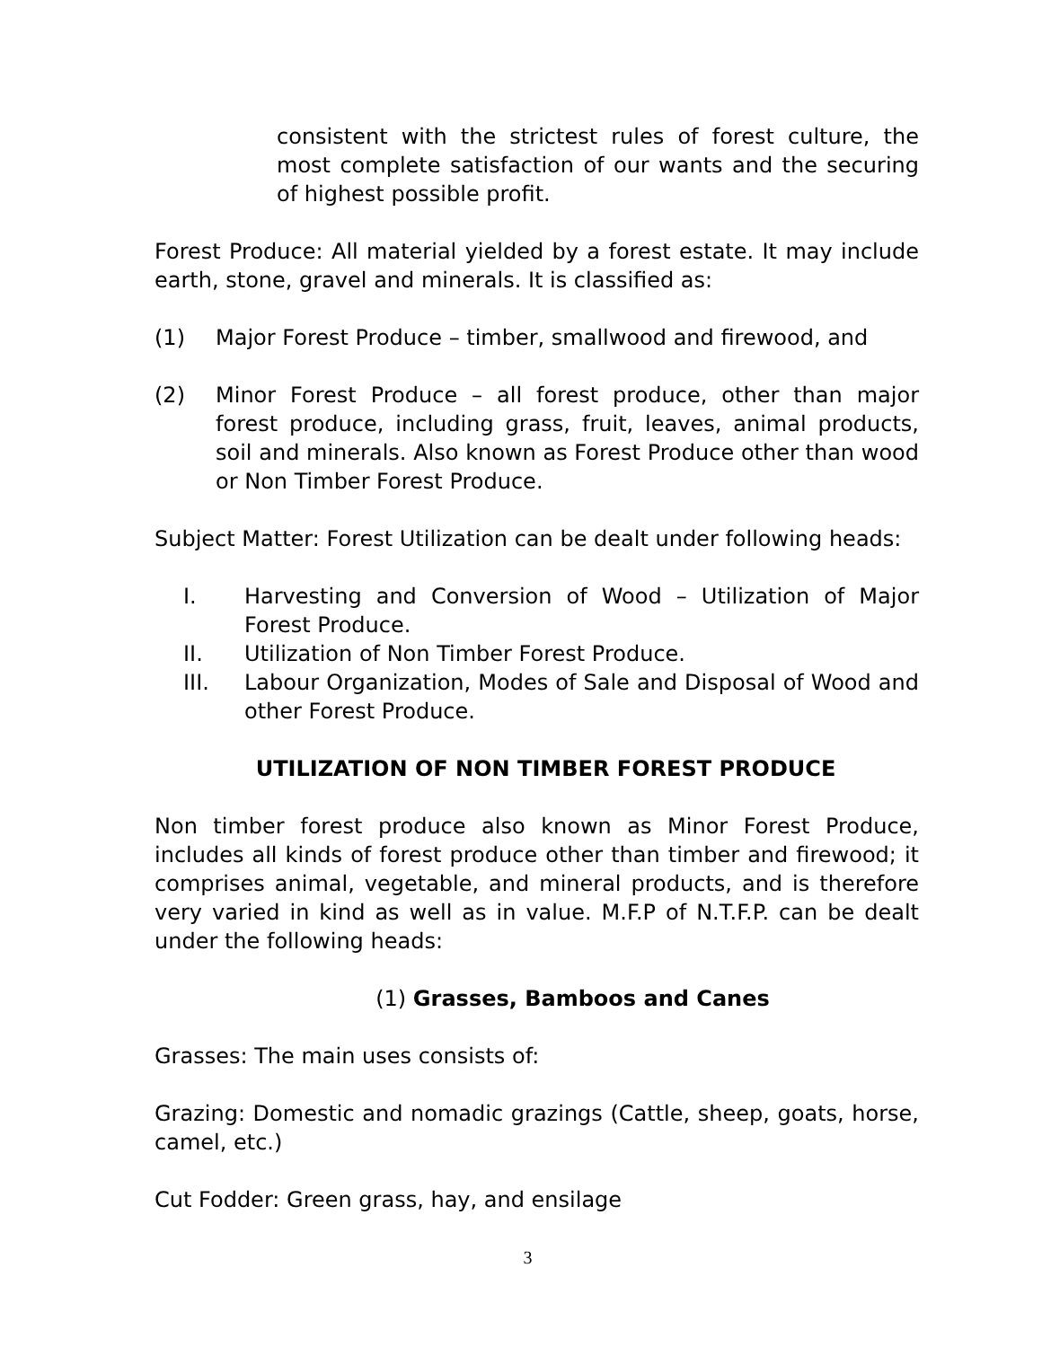consistent with the strictest rules of forest culture, the most complete satisfaction of our wants and the securing of highest possible profit.
Forest Produce: All material yielded by a forest estate. It may include earth, stone, gravel and minerals. It is classified as:
(1) Major Forest Produce – timber, smallwood and firewood, and
(2) Minor Forest Produce – all forest produce, other than major forest produce, including grass, fruit, leaves, animal products, soil and minerals. Also known as Forest Produce other than wood or Non Timber Forest Produce.
Subject Matter: Forest Utilization can be dealt under following heads:
I. Harvesting and Conversion of Wood – Utilization of Major Forest Produce.
II. Utilization of Non Timber Forest Produce.
III. Labour Organization, Modes of Sale and Disposal of Wood and other Forest Produce.
UTILIZATION OF NON TIMBER FOREST PRODUCE
Non timber forest produce also known as Minor Forest Produce, includes all kinds of forest produce other than timber and firewood; it comprises animal, vegetable, and mineral products, and is therefore very varied in kind as well as in value. M.F.P of N.T.F.P. can be dealt under the following heads:
(1) Grasses, Bamboos and Canes
Grasses: The main uses consists of:
Grazing: Domestic and nomadic grazings (Cattle, sheep, goats, horse, camel, etc.)
Cut Fodder: Green grass, hay, and ensilage
3